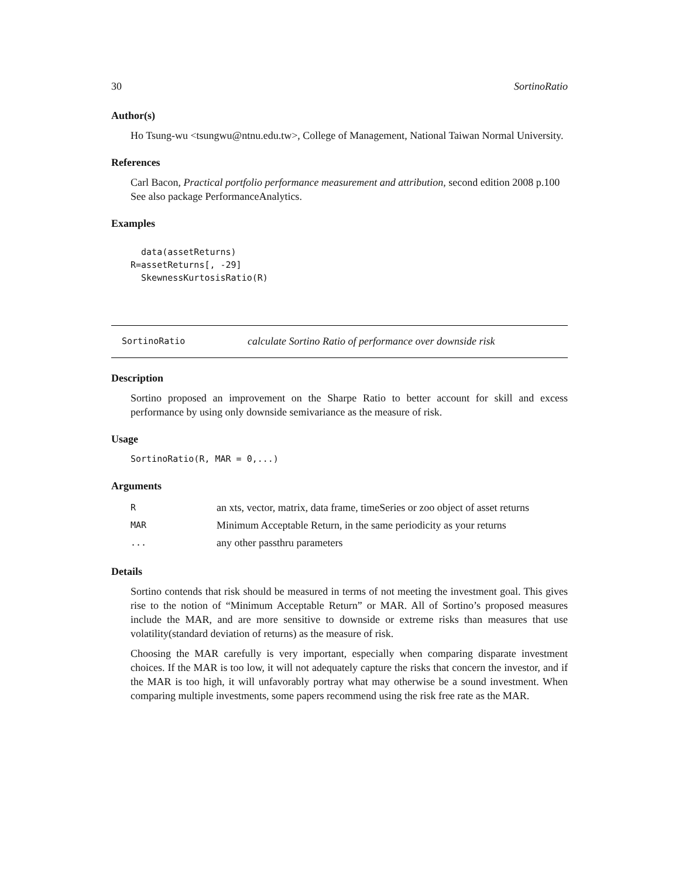30 SortinoRatio
Author(s)
Ho Tsung-wu <tsungwu@ntnu.edu.tw>, College of Management, National Taiwan Normal University.
References
Carl Bacon, Practical portfolio performance measurement and attribution, second edition 2008 p.100
See also package PerformanceAnalytics.
Examples
  data(assetReturns)
R=assetReturns[, -29]
  SkewnessKurtosisRatio(R)
SortinoRatio calculate Sortino Ratio of performance over downside risk
Description
Sortino proposed an improvement on the Sharpe Ratio to better account for skill and excess performance by using only downside semivariance as the measure of risk.
Usage
SortinoRatio(R, MAR = 0,...)
Arguments
| R | an xts, vector, matrix, data frame, timeSeries or zoo object of asset returns |
| MAR | Minimum Acceptable Return, in the same periodicity as your returns |
| ... | any other passthru parameters |
Details
Sortino contends that risk should be measured in terms of not meeting the investment goal. This gives rise to the notion of “Minimum Acceptable Return” or MAR. All of Sortino’s proposed measures include the MAR, and are more sensitive to downside or extreme risks than measures that use volatility(standard deviation of returns) as the measure of risk.
Choosing the MAR carefully is very important, especially when comparing disparate investment choices. If the MAR is too low, it will not adequately capture the risks that concern the investor, and if the MAR is too high, it will unfavorably portray what may otherwise be a sound investment. When comparing multiple investments, some papers recommend using the risk free rate as the MAR.